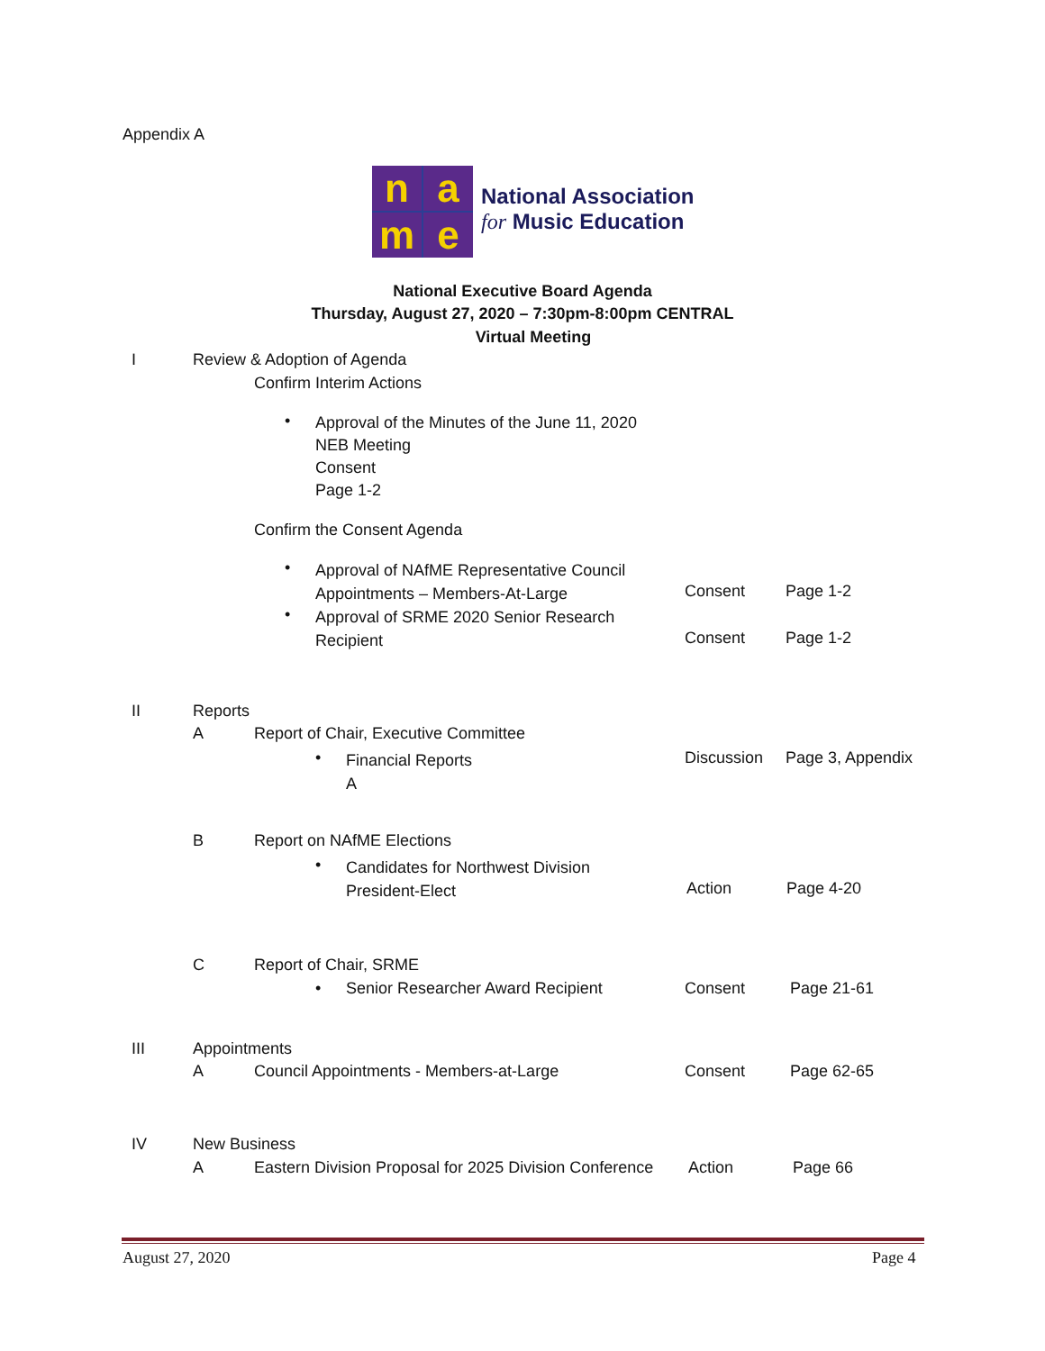Appendix A
name
National Association
for Music Education
National Executive Board Agenda
Thursday, August 27, 2020 – 7:30pm-8:00pm CENTRAL
Virtual Meeting
I Review & Adoption of Agenda
Confirm Interim Actions
•
Approval of the Minutes of the June 11, 2020
NEB Meeting
Consent
Page 1-2
Confirm the Consent Agenda
•
Approval of NAfME Representative Council
Appointments – Members-At-Large
Consent Page 1-2
•
Approval of SRME 2020 Senior Research
Recipient
Consent Page 1-2
II Reports
A Report of Chair, Executive Committee
•
Financial Reports
A
Discussion Page 3, Appendix
B Report on NAfME Elections
•
Candidates for Northwest Division
President-Elect
Action Page 4-20
C Report of Chair, SRME
• Senior Researcher Award Recipient Consent Page 21-61
III Appointments
A Council Appointments - Members-at-Large Consent Page 62-65
IV New Business
A Eastern Division Proposal for 2025 Division Conference Action Page 66
August 27, 2020 Page 4